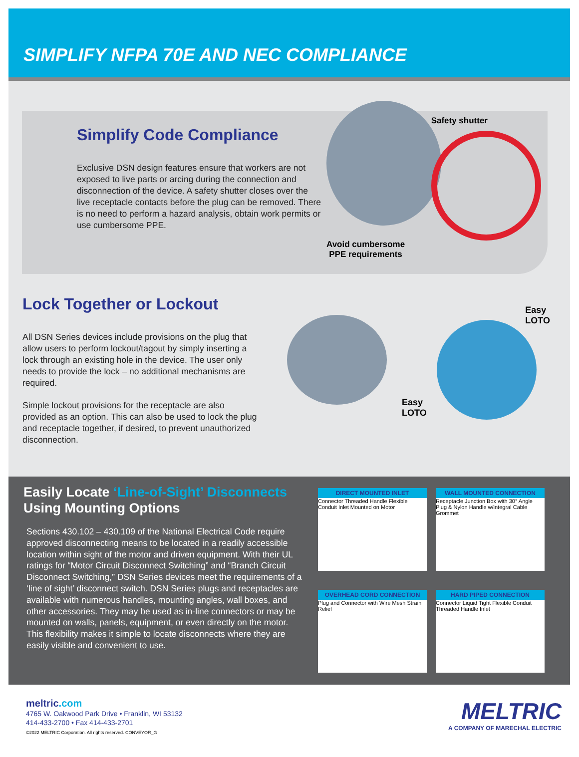SIMPLIFY NFPA 70E AND NEC COMPLIANCE
Simplify Code Compliance
Exclusive DSN design features ensure that workers are not exposed to live parts or arcing during the connection and disconnection of the device. A safety shutter closes over the live receptacle contacts before the plug can be removed. There is no need to perform a hazard analysis, obtain work permits or use cumbersome PPE.
Safety shutter
Avoid cumbersome
PPE requirements
Lock Together or Lockout
All DSN Series devices include provisions on the plug that allow users to perform lockout/tagout by simply inserting a lock through an existing hole in the device. The user only needs to provide the lock – no additional mechanisms are required.
Simple lockout provisions for the receptacle are also provided as an option. This can also be used to lock the plug and receptacle together, if desired, to prevent unauthorized disconnection.
Easy
LOTO
Easy
LOTO
Easily Locate ‘Line-of-Sight’ Disconnects Using Mounting Options
Sections 430.102 – 430.109 of the National Electrical Code require approved disconnecting means to be located in a readily accessible location within sight of the motor and driven equipment. With their UL ratings for “Motor Circuit Disconnect Switching” and “Branch Circuit Disconnect Switching,” DSN Series devices meet the requirements of a ‘line of sight’ disconnect switch. DSN Series plugs and receptacles are available with numerous handles, mounting angles, wall boxes, and other accessories. They may be used as in-line connectors or may be mounted on walls, panels, equipment, or even directly on the motor. This flexibility makes it simple to locate disconnects where they are easily visible and convenient to use.
DIRECT MOUNTED INLET
Connector Threaded Handle Flexible Conduit Inlet Mounted on Motor
WALL MOUNTED CONNECTION
Receptacle Junction Box with 30° Angle Plug & Nylon Handle w/integral Cable Grommet
OVERHEAD CORD CONNECTION
Plug and Connector with Wire Mesh Strain Relief
HARD PIPED CONNECTION
Connector Liquid Tight Flexible Conduit Threaded Handle Inlet
meltric.com
4765 W. Oakwood Park Drive • Franklin, WI 53132
414-433-2700 • Fax 414-433-2701
©2022 MELTRIC Corporation. All rights reserved. CONVEYOR_G
MELTRIC
A COMPANY OF MARECHAL ELECTRIC